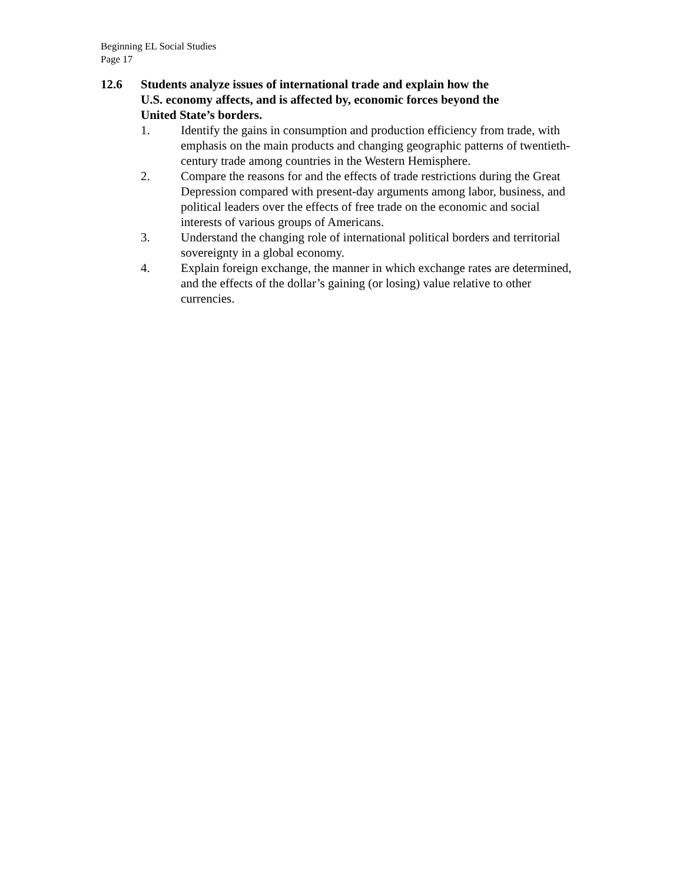Beginning EL Social Studies
Page 17
12.6 Students analyze issues of international trade and explain how the
U.S. economy affects, and is affected by, economic forces beyond the
United State’s borders.
1. Identify the gains in consumption and production efficiency from trade, with emphasis on the main products and changing geographic patterns of twentieth-century trade among countries in the Western Hemisphere.
2. Compare the reasons for and the effects of trade restrictions during the Great Depression compared with present-day arguments among labor, business, and political leaders over the effects of free trade on the economic and social interests of various groups of Americans.
3. Understand the changing role of international political borders and territorial sovereignty in a global economy.
4. Explain foreign exchange, the manner in which exchange rates are determined, and the effects of the dollar’s gaining (or losing) value relative to other currencies.